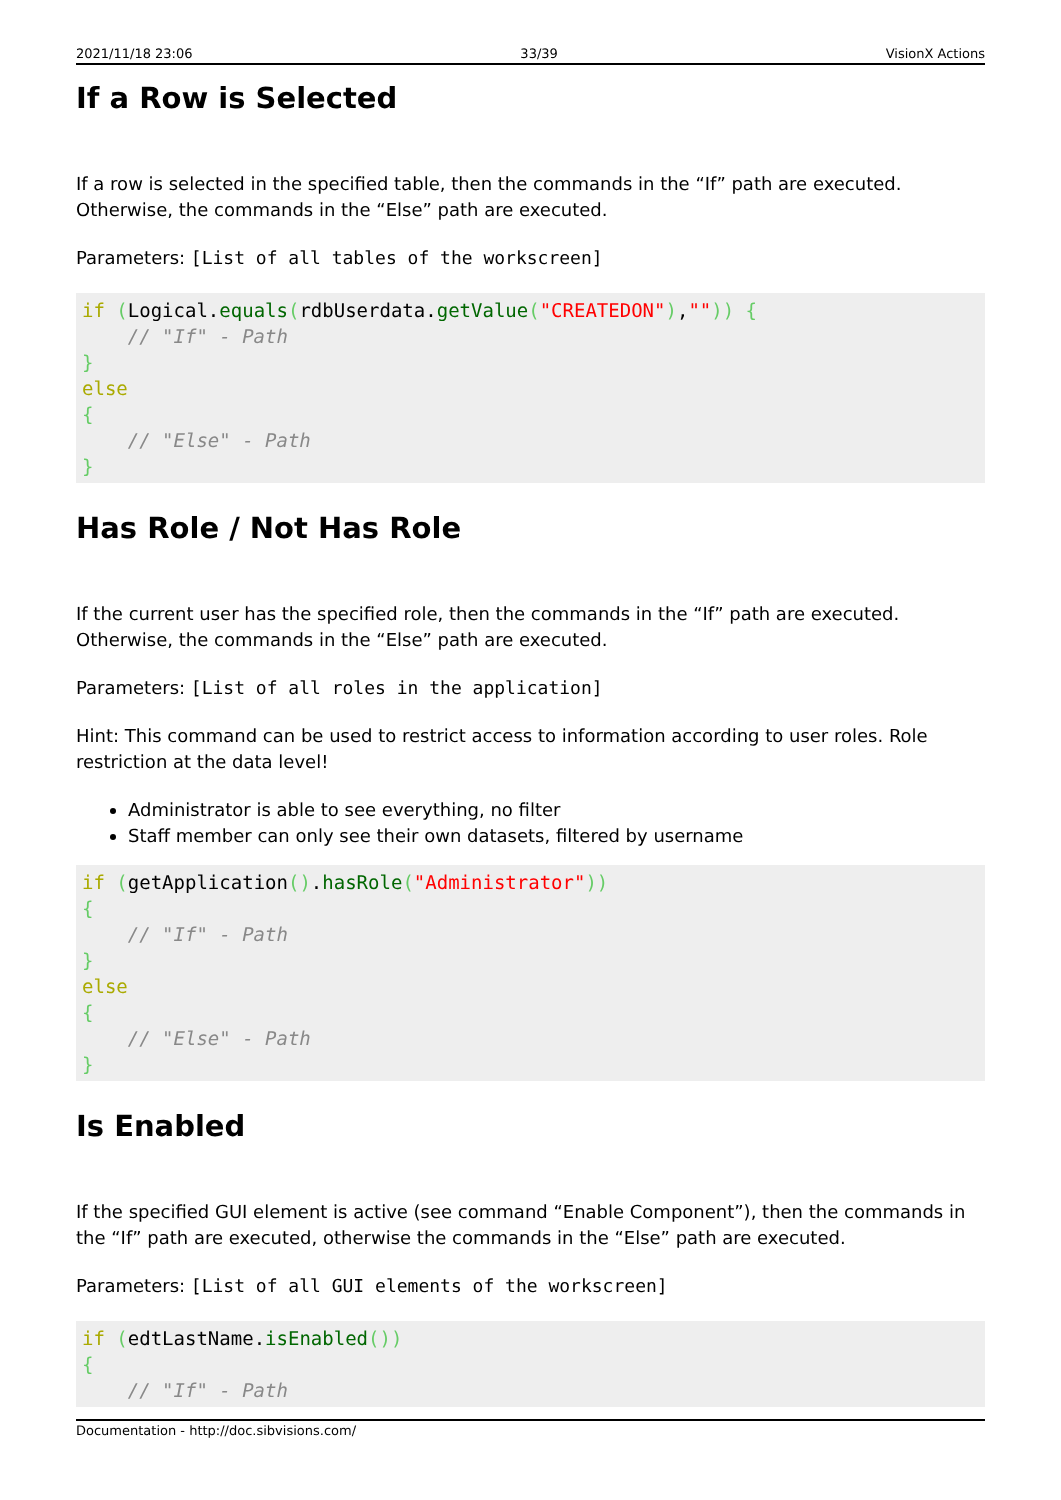2021/11/18 23:06 33/39 VisionX Actions
If a Row is Selected
If a row is selected in the specified table, then the commands in the “If” path are executed. Otherwise, the commands in the “Else” path are executed.
Parameters: [List of all tables of the workscreen]
if (Logical.equals(rdbUserdata.getValue("CREATEDON"),"")) {
    // "If" - Path
}
else
{
    // "Else" - Path
}
Has Role / Not Has Role
If the current user has the specified role, then the commands in the “If” path are executed. Otherwise, the commands in the “Else” path are executed.
Parameters: [List of all roles in the application]
Hint: This command can be used to restrict access to information according to user roles. Role restriction at the data level!
Administrator is able to see everything, no filter
Staff member can only see their own datasets, filtered by username
if (getApplication().hasRole("Administrator"))
{
    // "If" - Path
}
else
{
    // "Else" - Path
}
Is Enabled
If the specified GUI element is active (see command “Enable Component”), then the commands in the “If” path are executed, otherwise the commands in the “Else” path are executed.
Parameters: [List of all GUI elements of the workscreen]
if (edtLastName.isEnabled())
{
    // "If" - Path
Documentation - http://doc.sibvisions.com/